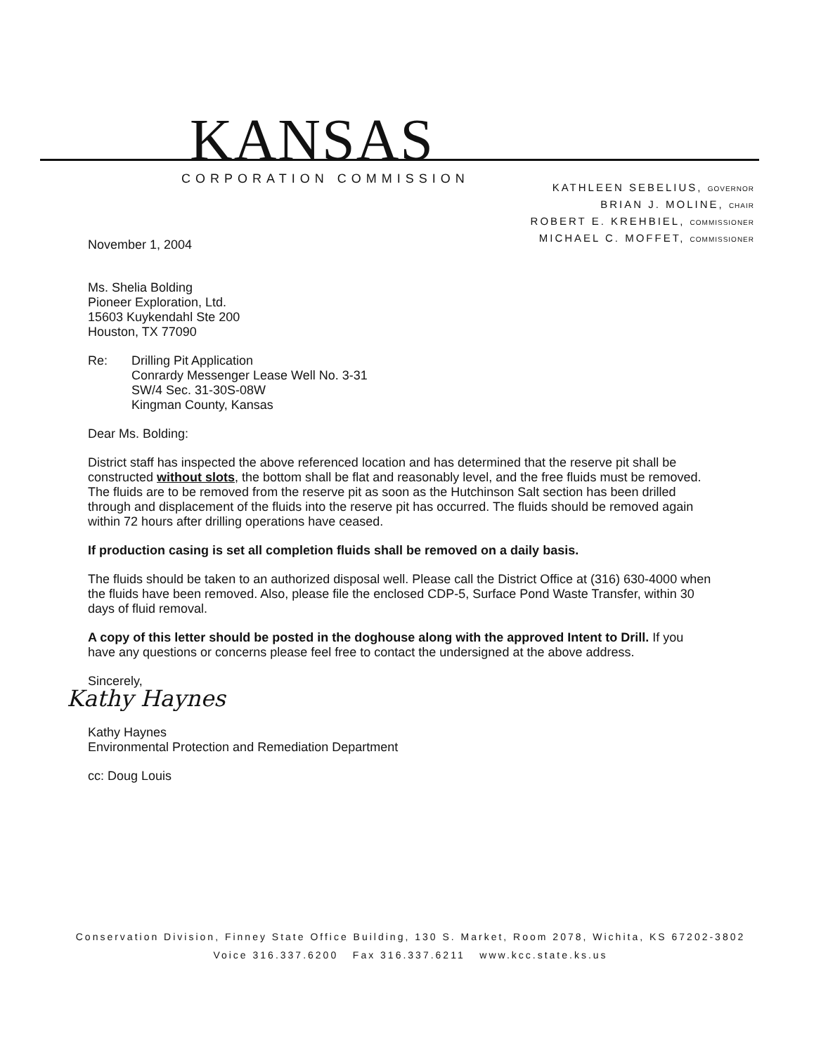KANSAS
CORPORATION COMMISSION
KATHLEEN SEBELIUS, GOVERNOR
BRIAN J. MOLINE, CHAIR
ROBERT E. KREHBIEL, COMMISSIONER
MICHAEL C. MOFFET, COMMISSIONER
November 1, 2004
Ms. Shelia Bolding
Pioneer Exploration, Ltd.
15603 Kuykendahl Ste 200
Houston, TX 77090
Re: Drilling Pit Application
Conrardy Messenger Lease Well No. 3-31
SW/4 Sec. 31-30S-08W
Kingman County, Kansas
Dear Ms. Bolding:
District staff has inspected the above referenced location and has determined that the reserve pit shall be constructed without slots, the bottom shall be flat and reasonably level, and the free fluids must be removed. The fluids are to be removed from the reserve pit as soon as the Hutchinson Salt section has been drilled through and displacement of the fluids into the reserve pit has occurred. The fluids should be removed again within 72 hours after drilling operations have ceased.
If production casing is set all completion fluids shall be removed on a daily basis.
The fluids should be taken to an authorized disposal well. Please call the District Office at (316) 630-4000 when the fluids have been removed. Also, please file the enclosed CDP-5, Surface Pond Waste Transfer, within 30 days of fluid removal.
A copy of this letter should be posted in the doghouse along with the approved Intent to Drill. If you have any questions or concerns please feel free to contact the undersigned at the above address.
Sincerely,
Kathy Haynes
Kathy Haynes
Environmental Protection and Remediation Department
cc: Doug Louis
Conservation Division, Finney State Office Building, 130 S. Market, Room 2078, Wichita, KS 67202-3802
Voice 316.337.6200 Fax 316.337.6211 www.kcc.state.ks.us